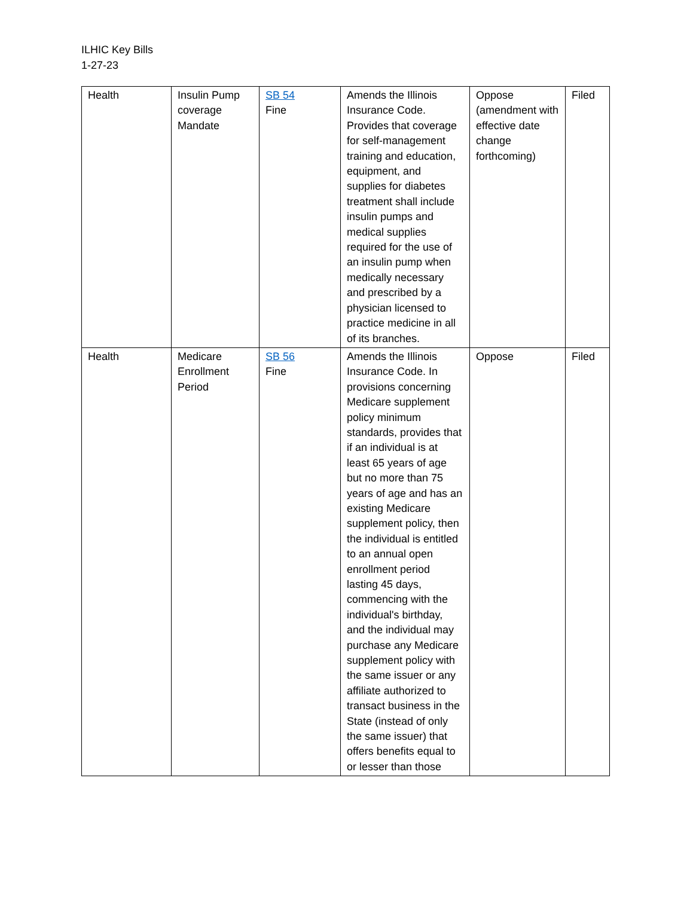ILHIC Key Bills
1-27-23
| Health | Insulin Pump coverage Mandate | SB 54 Fine | Amends the Illinois Insurance Code. Provides that coverage for self-management training and education, equipment, and supplies for diabetes treatment shall include insulin pumps and medical supplies required for the use of an insulin pump when medically necessary and prescribed by a physician licensed to practice medicine in all of its branches. | Oppose (amendment with effective date change forthcoming) | Filed |
| Health | Medicare Enrollment Period | SB 56 Fine | Amends the Illinois Insurance Code. In provisions concerning Medicare supplement policy minimum standards, provides that if an individual is at least 65 years of age but no more than 75 years of age and has an existing Medicare supplement policy, then the individual is entitled to an annual open enrollment period lasting 45 days, commencing with the individual's birthday, and the individual may purchase any Medicare supplement policy with the same issuer or any affiliate authorized to transact business in the State (instead of only the same issuer) that offers benefits equal to or lesser than those | Oppose | Filed |